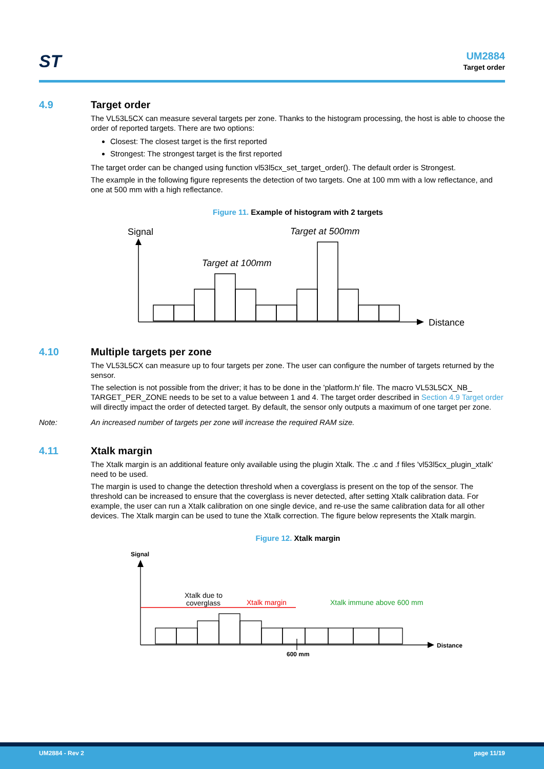ST
UM2884
Target order
4.9 Target order
The VL53L5CX can measure several targets per zone. Thanks to the histogram processing, the host is able to choose the order of reported targets. There are two options:
Closest: The closest target is the first reported
Strongest: The strongest target is the first reported
The target order can be changed using function vl53l5cx_set_target_order(). The default order is Strongest.
The example in the following figure represents the detection of two targets. One at 100 mm with a low reflectance, and one at 500 mm with a high reflectance.
Figure 11. Example of histogram with 2 targets
Signal
Distance
Target at 100mm
Target at 500mm
4.10 Multiple targets per zone
The VL53L5CX can measure up to four targets per zone. The user can configure the number of targets returned by the sensor.
The selection is not possible from the driver; it has to be done in the 'platform.h' file. The macro VL53L5CX_NB_ TARGET_PER_ZONE needs to be set to a value between 1 and 4. The target order described in Section 4.9 Target order will directly impact the order of detected target. By default, the sensor only outputs a maximum of one target per zone.
Note: An increased number of targets per zone will increase the required RAM size.
4.11 Xtalk margin
The Xtalk margin is an additional feature only available using the plugin Xtalk. The .c and .f files 'vl53l5cx_plugin_xtalk' need to be used.
The margin is used to change the detection threshold when a coverglass is present on the top of the sensor. The threshold can be increased to ensure that the coverglass is never detected, after setting Xtalk calibration data. For example, the user can run a Xtalk calibration on one single device, and re-use the same calibration data for all other devices. The Xtalk margin can be used to tune the Xtalk correction. The figure below represents the Xtalk margin.
Figure 12. Xtalk margin
Signal
Distance
600 mm
Xtalk due to
coverglass
Xtalk margin
Xtalk immune above 600 mm
UM2884 - Rev 2 page 11/19